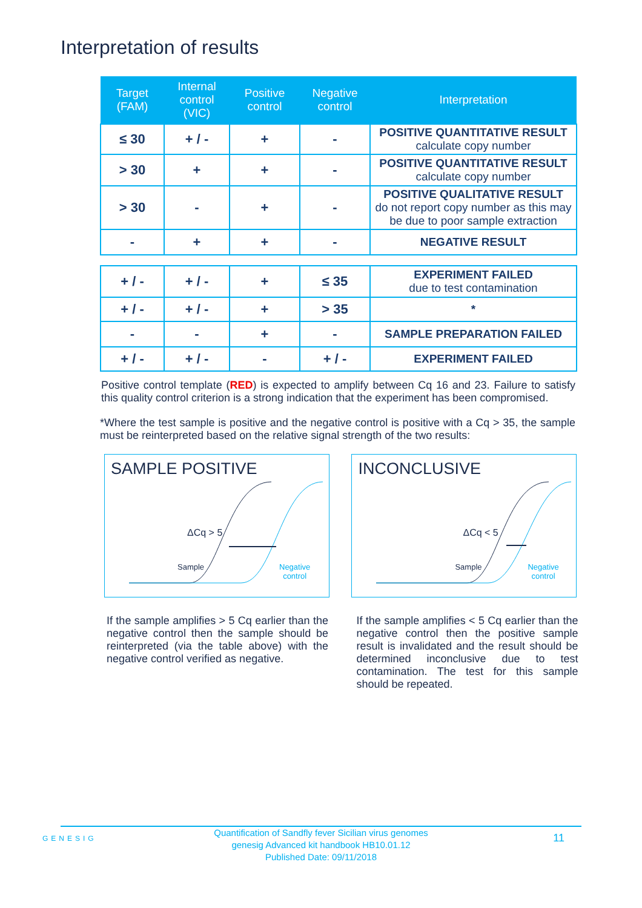Interpretation of results
| Target (FAM) | Internal control (VIC) | Positive control | Negative control | Interpretation |
| --- | --- | --- | --- | --- |
| ≤ 30 | + / - | + | - | POSITIVE QUANTITATIVE RESULT calculate copy number |
| > 30 | + | + | - | POSITIVE QUANTITATIVE RESULT calculate copy number |
| > 30 | - | + | - | POSITIVE QUALITATIVE RESULT do not report copy number as this may be due to poor sample extraction |
| - | + | + | - | NEGATIVE RESULT |
| + / - | + / - | + | ≤ 35 | EXPERIMENT FAILED due to test contamination |
| + / - | + / - | + | > 35 | * |
| - | - | + | - | SAMPLE PREPARATION FAILED |
| + / - | + / - | - | + / - | EXPERIMENT FAILED |
Positive control template (RED) is expected to amplify between Cq 16 and 23. Failure to satisfy this quality control criterion is a strong indication that the experiment has been compromised.
*Where the test sample is positive and the negative control is positive with a Cq > 35, the sample must be reinterpreted based on the relative signal strength of the two results:
SAMPLE POSITIVE
ΔCq > 5
Sample
Negative
control
INCONCLUSIVE
ΔCq < 5
Sample
Negative
control
If the sample amplifies > 5 Cq earlier than the negative control then the sample should be reinterpreted (via the table above) with the negative control verified as negative.
If the sample amplifies < 5 Cq earlier than the negative control then the positive sample result is invalidated and the result should be determined inconclusive due to test contamination. The test for this sample should be repeated.
GENESIG
Quantification of Sandfly fever Sicilian virus genomes
genesig Advanced kit handbook HB10.01.12
Published Date: 09/11/2018
11